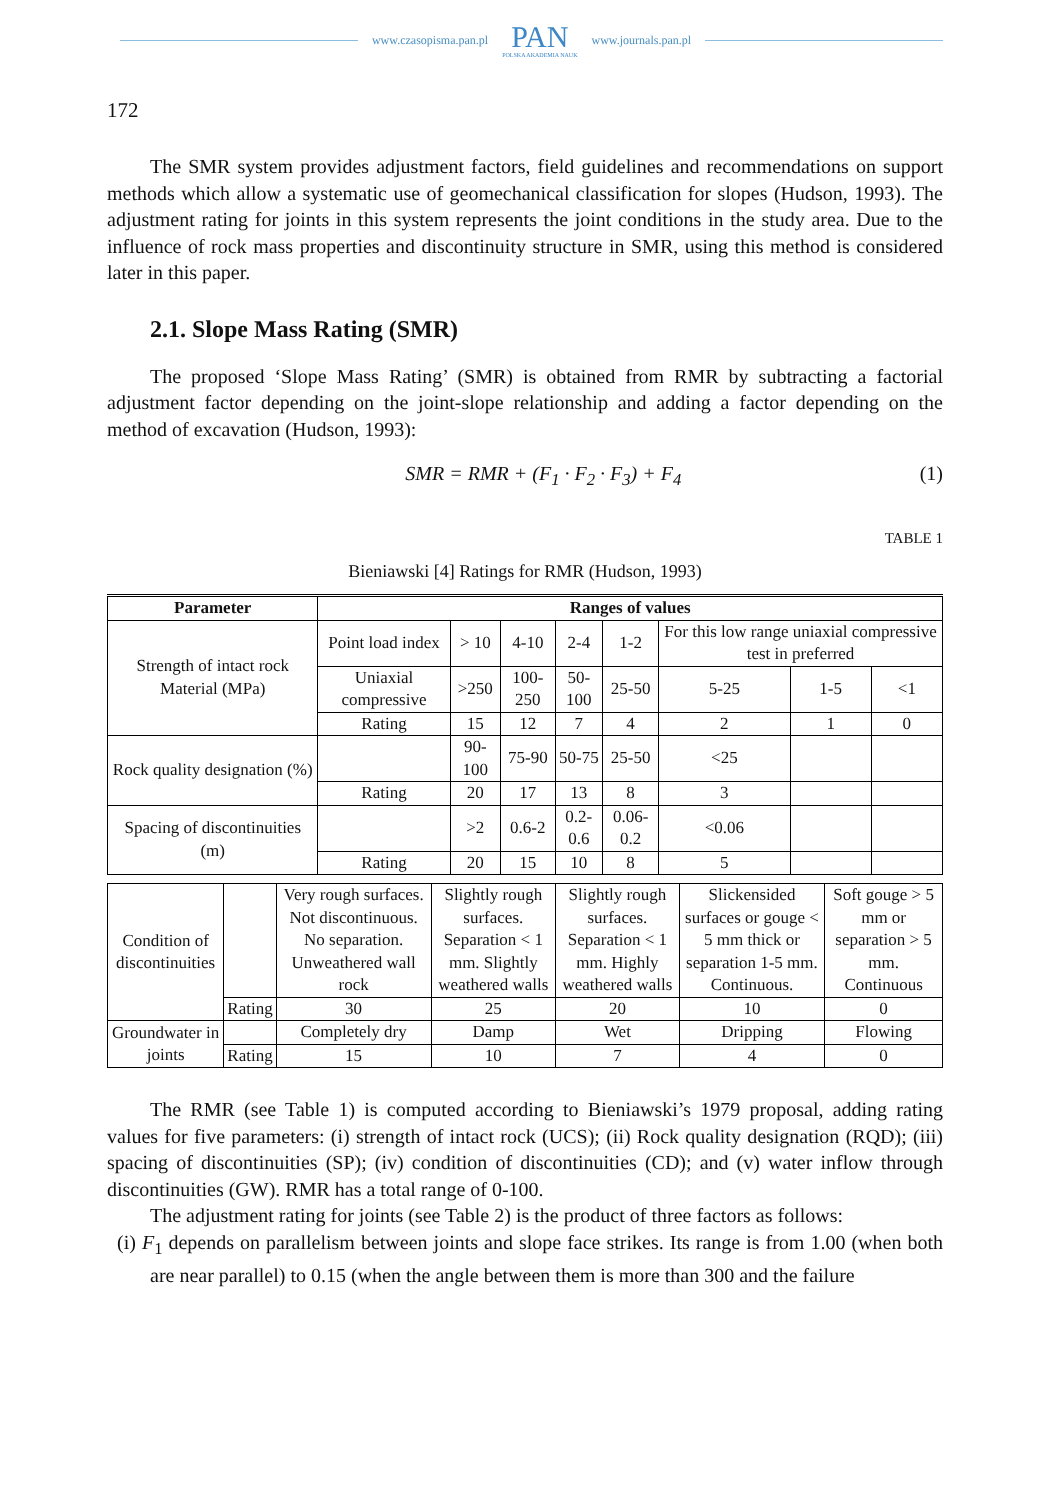www.czasopisma.pan.pl
PAN
POLSKA AKADEMIA NAUK
www.journals.pan.pl
172
The SMR system provides adjustment factors, field guidelines and recommendations on support methods which allow a systematic use of geomechanical classification for slopes (Hudson, 1993). The adjustment rating for joints in this system represents the joint conditions in the study area. Due to the influence of rock mass properties and discontinuity structure in SMR, using this method is considered later in this paper.
2.1. Slope Mass Rating (SMR)
The proposed ‘Slope Mass Rating’ (SMR) is obtained from RMR by subtracting a factorial adjustment factor depending on the joint-slope relationship and adding a factor depending on the method of excavation (Hudson, 1993):
SMR = RMR + (F<sub>1</sub> · F<sub>2</sub> · F<sub>3</sub>) + F<sub>4</sub> (1)
TABLE 1
Bieniawski [4] Ratings for RMR (Hudson, 1993)
| Parameter | Ranges of values | | | | | | | |
| --- | --- | --- | --- | --- | --- | --- | --- | --- |
| Strength of intact rock Material (MPa) | Point load index | > 10 | 4-10 | 2-4 | 1-2 | For this low range uniaxial compressive test in preferred | | |
| | Uniaxial compressive | >250 | 100-250 | 50-100 | 25-50 | 5-25 | 1-5 | <1 |
| | Rating | 15 | 12 | 7 | 4 | 2 | 1 | 0 |
| Rock quality designation (%) | | 90-100 | 75-90 | 50-75 | 25-50 | <25 | | |
| | Rating | 20 | 17 | 13 | 8 | 3 | | |
| Spacing of discontinuities (m) | | >2 | 0.6-2 | 0.2-0.6 | 0.06-0.2 | <0.06 | | |
| | Rating | 20 | 15 | 10 | 8 | 5 | | |
| Condition of discontinuities | | Very rough surfaces. Not discontinuous. No separation. Unweathered wall rock | Slightly rough surfaces. Separation < 1 mm. Slightly weathered walls | Slightly rough surfaces. Separation < 1 mm. Highly weathered walls | Slickensided surfaces or gouge < 5 mm thick or separation 1-5 mm. Continuous. | Soft gouge > 5 mm or separation > 5 mm. Continuous |
| | Rating | 30 | 25 | 20 | 10 | 0 |
| Groundwater in joints | | Completely dry | Damp | Wet | Dripping | Flowing |
| | Rating | 15 | 10 | 7 | 4 | 0 |
The RMR (see Table 1) is computed according to Bieniawski’s 1979 proposal, adding rating values for five parameters: (i) strength of intact rock (UCS); (ii) Rock quality designation (RQD); (iii) spacing of discontinuities (SP); (iv) condition of discontinuities (CD); and (v) water inflow through discontinuities (GW). RMR has a total range of 0-100.
The adjustment rating for joints (see Table 2) is the product of three factors as follows:
(i) F<sub>1</sub> depends on parallelism between joints and slope face strikes. Its range is from 1.00 (when both are near parallel) to 0.15 (when the angle between them is more than 300 and the failure